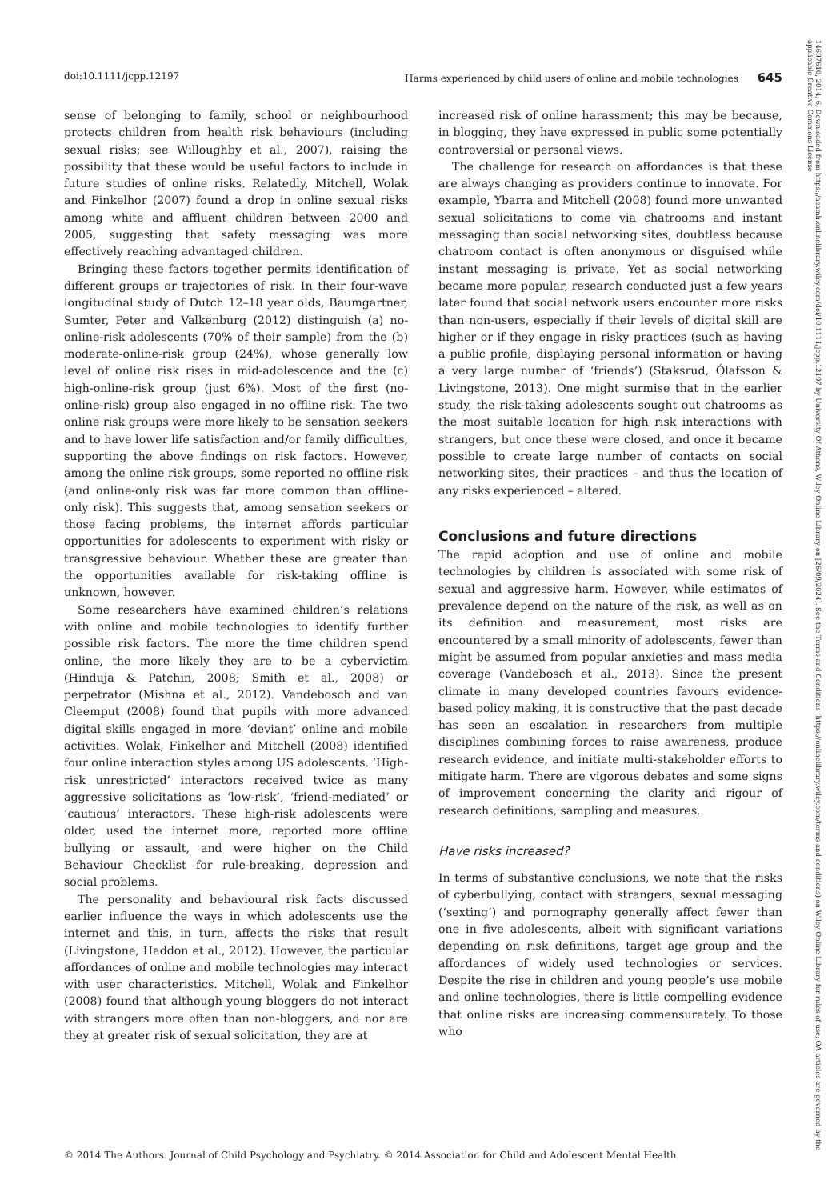doi:10.1111/jcpp.12197 Harms experienced by child users of online and mobile technologies 645
sense of belonging to family, school or neighbourhood protects children from health risk behaviours (including sexual risks; see Willoughby et al., 2007), raising the possibility that these would be useful factors to include in future studies of online risks. Relatedly, Mitchell, Wolak and Finkelhor (2007) found a drop in online sexual risks among white and affluent children between 2000 and 2005, suggesting that safety messaging was more effectively reaching advantaged children.
Bringing these factors together permits identification of different groups or trajectories of risk. In their four-wave longitudinal study of Dutch 12–18 year olds, Baumgartner, Sumter, Peter and Valkenburg (2012) distinguish (a) no-online-risk adolescents (70% of their sample) from the (b) moderate-online-risk group (24%), whose generally low level of online risk rises in mid-adolescence and the (c) high-online-risk group (just 6%). Most of the first (no-online-risk) group also engaged in no offline risk. The two online risk groups were more likely to be sensation seekers and to have lower life satisfaction and/or family difficulties, supporting the above findings on risk factors. However, among the online risk groups, some reported no offline risk (and online-only risk was far more common than offline-only risk). This suggests that, among sensation seekers or those facing problems, the internet affords particular opportunities for adolescents to experiment with risky or transgressive behaviour. Whether these are greater than the opportunities available for risk-taking offline is unknown, however.
Some researchers have examined children’s relations with online and mobile technologies to identify further possible risk factors. The more the time children spend online, the more likely they are to be a cybervictim (Hinduja & Patchin, 2008; Smith et al., 2008) or perpetrator (Mishna et al., 2012). Vandebosch and van Cleemput (2008) found that pupils with more advanced digital skills engaged in more ‘deviant’ online and mobile activities. Wolak, Finkelhor and Mitchell (2008) identified four online interaction styles among US adolescents. ‘High-risk unrestricted’ interactors received twice as many aggressive solicitations as ‘low-risk’, ‘friend-mediated’ or ‘cautious’ interactors. These high-risk adolescents were older, used the internet more, reported more offline bullying or assault, and were higher on the Child Behaviour Checklist for rule-breaking, depression and social problems.
The personality and behavioural risk facts discussed earlier influence the ways in which adolescents use the internet and this, in turn, affects the risks that result (Livingstone, Haddon et al., 2012). However, the particular affordances of online and mobile technologies may interact with user characteristics. Mitchell, Wolak and Finkelhor (2008) found that although young bloggers do not interact with strangers more often than non-bloggers, and nor are they at greater risk of sexual solicitation, they are at
increased risk of online harassment; this may be because, in blogging, they have expressed in public some potentially controversial or personal views.
The challenge for research on affordances is that these are always changing as providers continue to innovate. For example, Ybarra and Mitchell (2008) found more unwanted sexual solicitations to come via chatrooms and instant messaging than social networking sites, doubtless because chatroom contact is often anonymous or disguised while instant messaging is private. Yet as social networking became more popular, research conducted just a few years later found that social network users encounter more risks than non-users, especially if their levels of digital skill are higher or if they engage in risky practices (such as having a public profile, displaying personal information or having a very large number of ‘friends’) (Staksrud, Ólafsson & Livingstone, 2013). One might surmise that in the earlier study, the risk-taking adolescents sought out chatrooms as the most suitable location for high risk interactions with strangers, but once these were closed, and once it became possible to create large number of contacts on social networking sites, their practices – and thus the location of any risks experienced – altered.
Conclusions and future directions
The rapid adoption and use of online and mobile technologies by children is associated with some risk of sexual and aggressive harm. However, while estimates of prevalence depend on the nature of the risk, as well as on its definition and measurement, most risks are encountered by a small minority of adolescents, fewer than might be assumed from popular anxieties and mass media coverage (Vandebosch et al., 2013). Since the present climate in many developed countries favours evidence-based policy making, it is constructive that the past decade has seen an escalation in researchers from multiple disciplines combining forces to raise awareness, produce research evidence, and initiate multi-stakeholder efforts to mitigate harm. There are vigorous debates and some signs of improvement concerning the clarity and rigour of research definitions, sampling and measures.
Have risks increased?
In terms of substantive conclusions, we note that the risks of cyberbullying, contact with strangers, sexual messaging (‘sexting’) and pornography generally affect fewer than one in five adolescents, albeit with significant variations depending on risk definitions, target age group and the affordances of widely used technologies or services. Despite the rise in children and young people’s use mobile and online technologies, there is little compelling evidence that online risks are increasing commensurately. To those who
© 2014 The Authors. Journal of Child Psychology and Psychiatry. © 2014 Association for Child and Adolescent Mental Health.
14697610, 2014, 6, Downloaded from https://acamh.onlinelibrary.wiley.com/doi/10.1111/jcpp.12197 by University Of Athens, Wiley Online Library on [26/09/2024]. See the Terms and Conditions (https://onlinelibrary.wiley.com/terms-and-conditions) on Wiley Online Library for rules of use; OA articles are governed by the applicable Creative Commons License